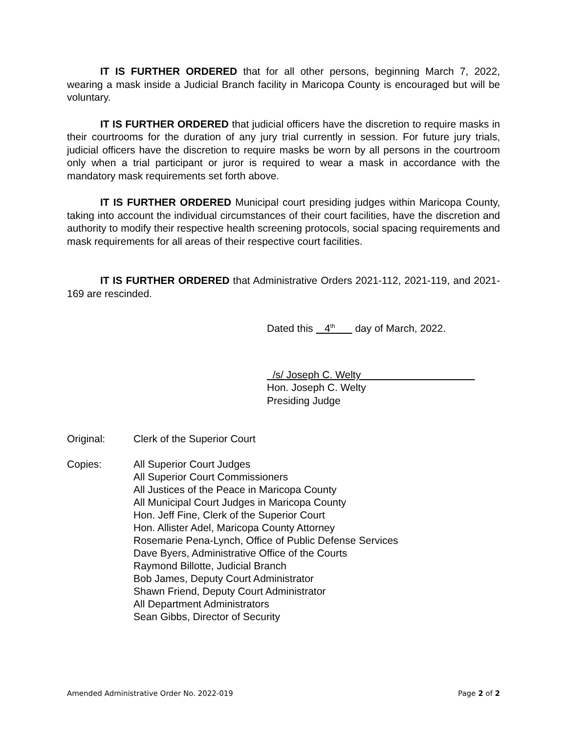IT IS FURTHER ORDERED that for all other persons, beginning March 7, 2022, wearing a mask inside a Judicial Branch facility in Maricopa County is encouraged but will be voluntary.
IT IS FURTHER ORDERED that judicial officers have the discretion to require masks in their courtrooms for the duration of any jury trial currently in session. For future jury trials, judicial officers have the discretion to require masks be worn by all persons in the courtroom only when a trial participant or juror is required to wear a mask in accordance with the mandatory mask requirements set forth above.
IT IS FURTHER ORDERED Municipal court presiding judges within Maricopa County, taking into account the individual circumstances of their court facilities, have the discretion and authority to modify their respective health screening protocols, social spacing requirements and mask requirements for all areas of their respective court facilities.
IT IS FURTHER ORDERED that Administrative Orders 2021-112, 2021-119, and 2021-169 are rescinded.
Dated this 4<sup>th</sup> day of March, 2022.
/s/ Joseph C. Welty
Hon. Joseph C. Welty
Presiding Judge
Original: Clerk of the Superior Court
Copies: All Superior Court Judges
All Superior Court Commissioners
All Justices of the Peace in Maricopa County
All Municipal Court Judges in Maricopa County
Hon. Jeff Fine, Clerk of the Superior Court
Hon. Allister Adel, Maricopa County Attorney
Rosemarie Pena-Lynch, Office of Public Defense Services
Dave Byers, Administrative Office of the Courts
Raymond Billotte, Judicial Branch
Bob James, Deputy Court Administrator
Shawn Friend, Deputy Court Administrator
All Department Administrators
Sean Gibbs, Director of Security
Amended Administrative Order No. 2022-019 Page 2 of 2